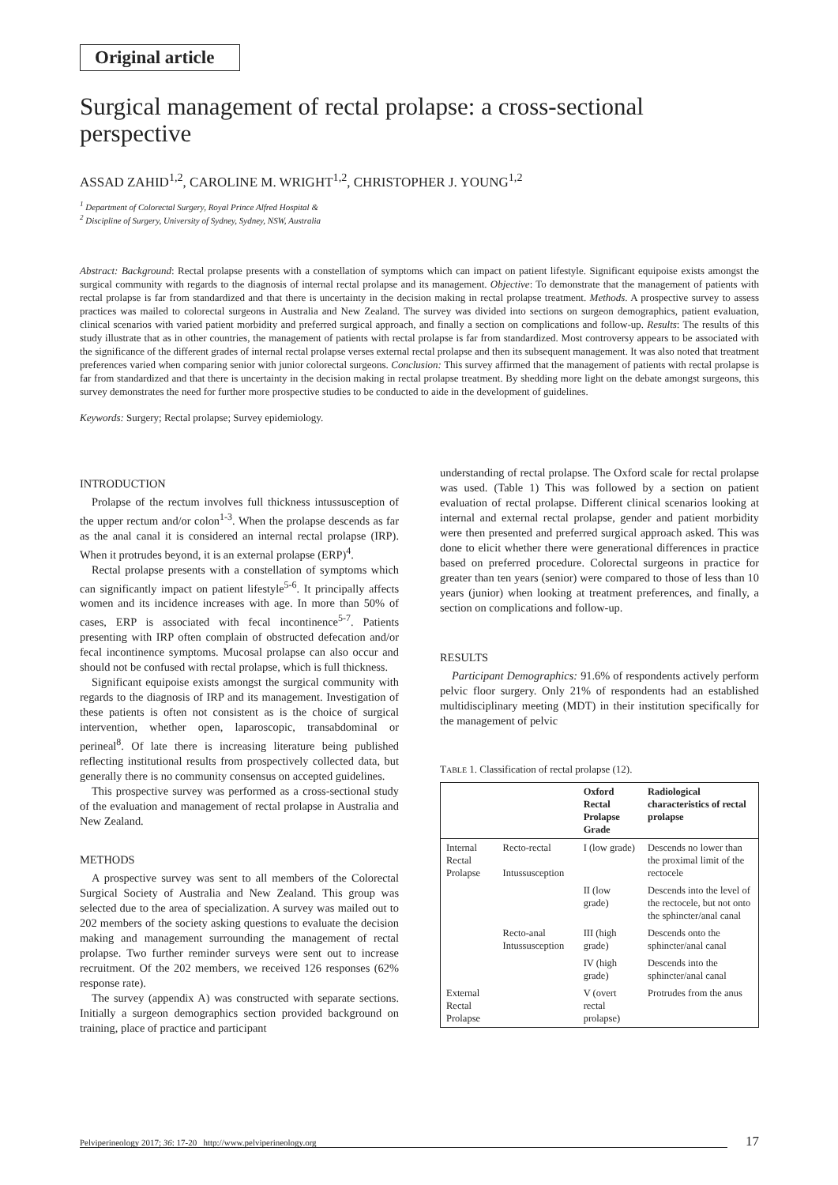Original article
Surgical management of rectal prolapse: a cross-sectional perspective
ASSAD ZAHID<sup>1,2</sup>, CAROLINE M. WRIGHT<sup>1,2</sup>, CHRISTOPHER J. YOUNG<sup>1,2</sup>
<sup>1</sup> Department of Colorectal Surgery, Royal Prince Alfred Hospital &
<sup>2</sup> Discipline of Surgery, University of Sydney, Sydney, NSW, Australia
Abstract: Background: Rectal prolapse presents with a constellation of symptoms which can impact on patient lifestyle. Significant equipoise exists amongst the surgical community with regards to the diagnosis of internal rectal prolapse and its management. Objective: To demonstrate that the management of patients with rectal prolapse is far from standardized and that there is uncertainty in the decision making in rectal prolapse treatment. Methods. A prospective survey to assess practices was mailed to colorectal surgeons in Australia and New Zealand. The survey was divided into sections on surgeon demographics, patient evaluation, clinical scenarios with varied patient morbidity and preferred surgical approach, and finally a section on complications and follow-up. Results: The results of this study illustrate that as in other countries, the management of patients with rectal prolapse is far from standardized. Most controversy appears to be associated with the significance of the different grades of internal rectal prolapse verses external rectal prolapse and then its subsequent management. It was also noted that treatment preferences varied when comparing senior with junior colorectal surgeons. Conclusion: This survey affirmed that the management of patients with rectal prolapse is far from standardized and that there is uncertainty in the decision making in rectal prolapse treatment. By shedding more light on the debate amongst surgeons, this survey demonstrates the need for further more prospective studies to be conducted to aide in the development of guidelines.
Keywords: Surgery; Rectal prolapse; Survey epidemiology.
INTRODUCTION
Prolapse of the rectum involves full thickness intussusception of the upper rectum and/or colon<sup>1-3</sup>. When the prolapse descends as far as the anal canal it is considered an internal rectal prolapse (IRP). When it protrudes beyond, it is an external prolapse (ERP)<sup>4</sup>.
Rectal prolapse presents with a constellation of symptoms which can significantly impact on patient lifestyle<sup>5-6</sup>. It principally affects women and its incidence increases with age. In more than 50% of cases, ERP is associated with fecal incontinence<sup>5-7</sup>. Patients presenting with IRP often complain of obstructed defecation and/or fecal incontinence symptoms. Mucosal prolapse can also occur and should not be confused with rectal prolapse, which is full thickness.
Significant equipoise exists amongst the surgical community with regards to the diagnosis of IRP and its management. Investigation of these patients is often not consistent as is the choice of surgical intervention, whether open, laparoscopic, transabdominal or perineal<sup>8</sup>. Of late there is increasing literature being published reflecting institutional results from prospectively collected data, but generally there is no community consensus on accepted guidelines.
This prospective survey was performed as a cross-sectional study of the evaluation and management of rectal prolapse in Australia and New Zealand.
METHODS
A prospective survey was sent to all members of the Colorectal Surgical Society of Australia and New Zealand. This group was selected due to the area of specialization. A survey was mailed out to 202 members of the society asking questions to evaluate the decision making and management surrounding the management of rectal prolapse. Two further reminder surveys were sent out to increase recruitment. Of the 202 members, we received 126 responses (62% response rate).
The survey (appendix A) was constructed with separate sections. Initially a surgeon demographics section provided background on training, place of practice and participant
understanding of rectal prolapse. The Oxford scale for rectal prolapse was used. (Table 1) This was followed by a section on patient evaluation of rectal prolapse. Different clinical scenarios looking at internal and external rectal prolapse, gender and patient morbidity were then presented and preferred surgical approach asked. This was done to elicit whether there were generational differences in practice based on preferred procedure. Colorectal surgeons in practice for greater than ten years (senior) were compared to those of less than 10 years (junior) when looking at treatment preferences, and finally, a section on complications and follow-up.
RESULTS
Participant Demographics: 91.6% of respondents actively perform pelvic floor surgery. Only 21% of respondents had an established multidisciplinary meeting (MDT) in their institution specifically for the management of pelvic
TABLE 1. Classification of rectal prolapse (12).
| | | Oxford Rectal Prolapse Grade | Radiological characteristics of rectal prolapse |
| --- | --- | --- | --- |
| Internal Rectal Prolapse | Recto-rectal Intussusception | I (low grade) | Descends no lower than the proximal limit of the rectocele |
| | | II (low grade) | Descends into the level of the rectocele, but not onto the sphincter/anal canal |
| | Recto-anal Intussusception | III (high grade) | Descends onto the sphincter/anal canal |
| | | IV (high grade) | Descends into the sphincter/anal canal |
| External Rectal Prolapse | | V (overt rectal prolapse) | Protrudes from the anus |
Pelviperineology 2017; 36: 17-20 http://www.pelviperineology.org 17